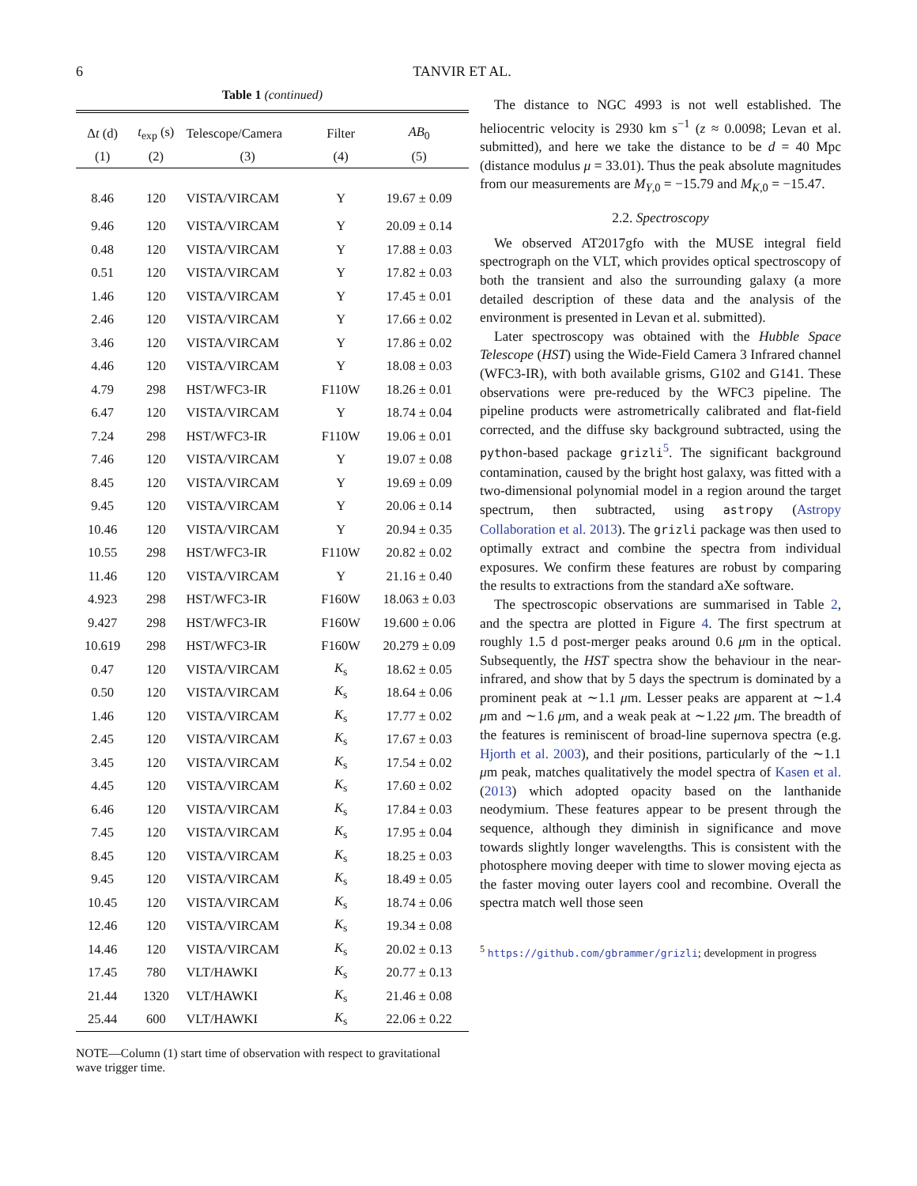6 TANVIR ET AL.
Table 1 (continued)
| Δ t (d) | t<sub>exp</sub> (s) | Telescope/Camera | Filter | AB<sub>0</sub> |
| --- | --- | --- | --- | --- |
| (1) | (2) | (3) | (4) | (5) |
| 8.46 | 120 | VISTA/VIRCAM | Y | 19.67 ± 0.09 |
| 9.46 | 120 | VISTA/VIRCAM | Y | 20.09 ± 0.14 |
| 0.48 | 120 | VISTA/VIRCAM | Y | 17.88 ± 0.03 |
| 0.51 | 120 | VISTA/VIRCAM | Y | 17.82 ± 0.03 |
| 1.46 | 120 | VISTA/VIRCAM | Y | 17.45 ± 0.01 |
| 2.46 | 120 | VISTA/VIRCAM | Y | 17.66 ± 0.02 |
| 3.46 | 120 | VISTA/VIRCAM | Y | 17.86 ± 0.02 |
| 4.46 | 120 | VISTA/VIRCAM | Y | 18.08 ± 0.03 |
| 4.79 | 298 | HST/WFC3-IR | F110W | 18.26 ± 0.01 |
| 6.47 | 120 | VISTA/VIRCAM | Y | 18.74 ± 0.04 |
| 7.24 | 298 | HST/WFC3-IR | F110W | 19.06 ± 0.01 |
| 7.46 | 120 | VISTA/VIRCAM | Y | 19.07 ± 0.08 |
| 8.45 | 120 | VISTA/VIRCAM | Y | 19.69 ± 0.09 |
| 9.45 | 120 | VISTA/VIRCAM | Y | 20.06 ± 0.14 |
| 10.46 | 120 | VISTA/VIRCAM | Y | 20.94 ± 0.35 |
| 10.55 | 298 | HST/WFC3-IR | F110W | 20.82 ± 0.02 |
| 11.46 | 120 | VISTA/VIRCAM | Y | 21.16 ± 0.40 |
| 4.923 | 298 | HST/WFC3-IR | F160W | 18.063 ± 0.03 |
| 9.427 | 298 | HST/WFC3-IR | F160W | 19.600 ± 0.06 |
| 10.619 | 298 | HST/WFC3-IR | F160W | 20.279 ± 0.09 |
| 0.47 | 120 | VISTA/VIRCAM | K<sub>s</sub> | 18.62 ± 0.05 |
| 0.50 | 120 | VISTA/VIRCAM | K<sub>s</sub> | 18.64 ± 0.06 |
| 1.46 | 120 | VISTA/VIRCAM | K<sub>s</sub> | 17.77 ± 0.02 |
| 2.45 | 120 | VISTA/VIRCAM | K<sub>s</sub> | 17.67 ± 0.03 |
| 3.45 | 120 | VISTA/VIRCAM | K<sub>s</sub> | 17.54 ± 0.02 |
| 4.45 | 120 | VISTA/VIRCAM | K<sub>s</sub> | 17.60 ± 0.02 |
| 6.46 | 120 | VISTA/VIRCAM | K<sub>s</sub> | 17.84 ± 0.03 |
| 7.45 | 120 | VISTA/VIRCAM | K<sub>s</sub> | 17.95 ± 0.04 |
| 8.45 | 120 | VISTA/VIRCAM | K<sub>s</sub> | 18.25 ± 0.03 |
| 9.45 | 120 | VISTA/VIRCAM | K<sub>s</sub> | 18.49 ± 0.05 |
| 10.45 | 120 | VISTA/VIRCAM | K<sub>s</sub> | 18.74 ± 0.06 |
| 12.46 | 120 | VISTA/VIRCAM | K<sub>s</sub> | 19.34 ± 0.08 |
| 14.46 | 120 | VISTA/VIRCAM | K<sub>s</sub> | 20.02 ± 0.13 |
| 17.45 | 780 | VLT/HAWKI | K<sub>s</sub> | 20.77 ± 0.13 |
| 21.44 | 1320 | VLT/HAWKI | K<sub>s</sub> | 21.46 ± 0.08 |
| 25.44 | 600 | VLT/HAWKI | K<sub>s</sub> | 22.06 ± 0.22 |
NOTE—Column (1) start time of observation with respect to gravitational wave trigger time.
The distance to NGC 4993 is not well established. The heliocentric velocity is 2930 km s<sup>−1</sup> (z ≈ 0.0098; Levan et al. submitted), and here we take the distance to be d = 40 Mpc (distance modulus μ = 33.01). Thus the peak absolute magnitudes from our measurements are M<sub>Y,0</sub> = −15.79 and M<sub>K,0</sub> = −15.47.
2.2. Spectroscopy
We observed AT2017gfo with the MUSE integral field spectrograph on the VLT, which provides optical spectroscopy of both the transient and also the surrounding galaxy (a more detailed description of these data and the analysis of the environment is presented in Levan et al. submitted).
Later spectroscopy was obtained with the Hubble Space Telescope (HST) using the Wide-Field Camera 3 Infrared channel (WFC3-IR), with both available grisms, G102 and G141. These observations were pre-reduced by the WFC3 pipeline. The pipeline products were astrometrically calibrated and flat-field corrected, and the diffuse sky background subtracted, using the python-based package grizli<sup>5</sup>. The significant background contamination, caused by the bright host galaxy, was fitted with a two-dimensional polynomial model in a region around the target spectrum, then subtracted, using astropy (Astropy Collaboration et al. 2013). The grizli package was then used to optimally extract and combine the spectra from individual exposures. We confirm these features are robust by comparing the results to extractions from the standard aXe software.
The spectroscopic observations are summarised in Table 2, and the spectra are plotted in Figure 4. The first spectrum at roughly 1.5 d post-merger peaks around 0.6 μm in the optical. Subsequently, the HST spectra show the behaviour in the near-infrared, and show that by 5 days the spectrum is dominated by a prominent peak at ∼1.1 μm. Lesser peaks are apparent at ∼1.4 μm and ∼1.6 μm, and a weak peak at ∼1.22 μm. The breadth of the features is reminiscent of broad-line supernova spectra (e.g. Hjorth et al. 2003), and their positions, particularly of the ∼1.1 μm peak, matches qualitatively the model spectra of Kasen et al. (2013) which adopted opacity based on the lanthanide neodymium. These features appear to be present through the sequence, although they diminish in significance and move towards slightly longer wavelengths. This is consistent with the photosphere moving deeper with time to slower moving ejecta as the faster moving outer layers cool and recombine. Overall the spectra match well those seen
<sup>5</sup> https://github.com/gbrammer/grizli; development in progress